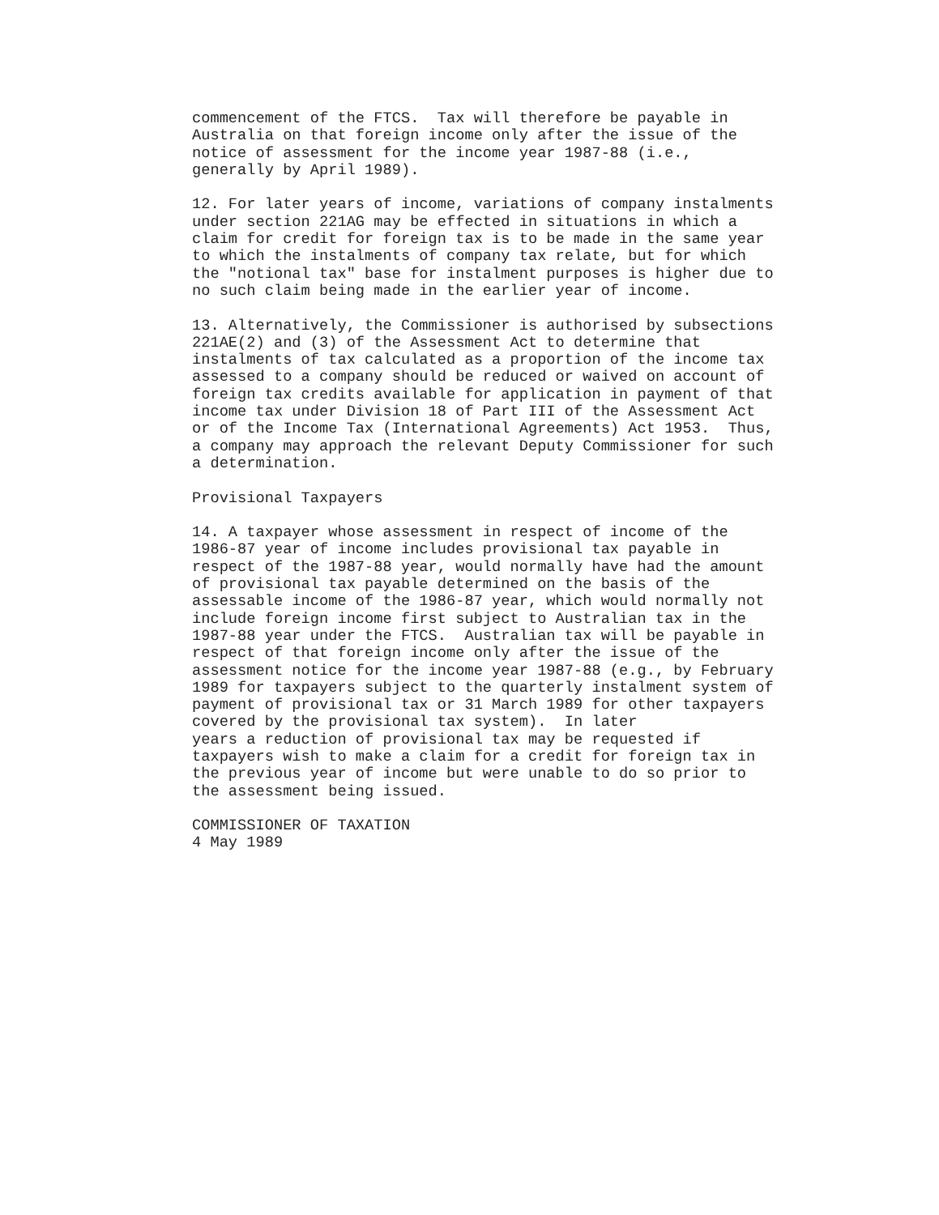commencement of the FTCS.  Tax will therefore be payable in
Australia on that foreign income only after the issue of the
notice of assessment for the income year 1987-88 (i.e.,
generally by April 1989).
12. For later years of income, variations of company instalments
under section 221AG may be effected in situations in which a
claim for credit for foreign tax is to be made in the same year
to which the instalments of company tax relate, but for which
the "notional tax" base for instalment purposes is higher due to
no such claim being made in the earlier year of income.
13. Alternatively, the Commissioner is authorised by subsections
221AE(2) and (3) of the Assessment Act to determine that
instalments of tax calculated as a proportion of the income tax
assessed to a company should be reduced or waived on account of
foreign tax credits available for application in payment of that
income tax under Division 18 of Part III of the Assessment Act
or of the Income Tax (International Agreements) Act 1953.  Thus,
a company may approach the relevant Deputy Commissioner for such
a determination.
Provisional Taxpayers
14. A taxpayer whose assessment in respect of income of the
1986-87 year of income includes provisional tax payable in
respect of the 1987-88 year, would normally have had the amount
of provisional tax payable determined on the basis of the
assessable income of the 1986-87 year, which would normally not
include foreign income first subject to Australian tax in the
1987-88 year under the FTCS.  Australian tax will be payable in
respect of that foreign income only after the issue of the
assessment notice for the income year 1987-88 (e.g., by February
1989 for taxpayers subject to the quarterly instalment system of
payment of provisional tax or 31 March 1989 for other taxpayers
covered by the provisional tax system).  In later
years a reduction of provisional tax may be requested if
taxpayers wish to make a claim for a credit for foreign tax in
the previous year of income but were unable to do so prior to
the assessment being issued.
COMMISSIONER OF TAXATION
4 May 1989